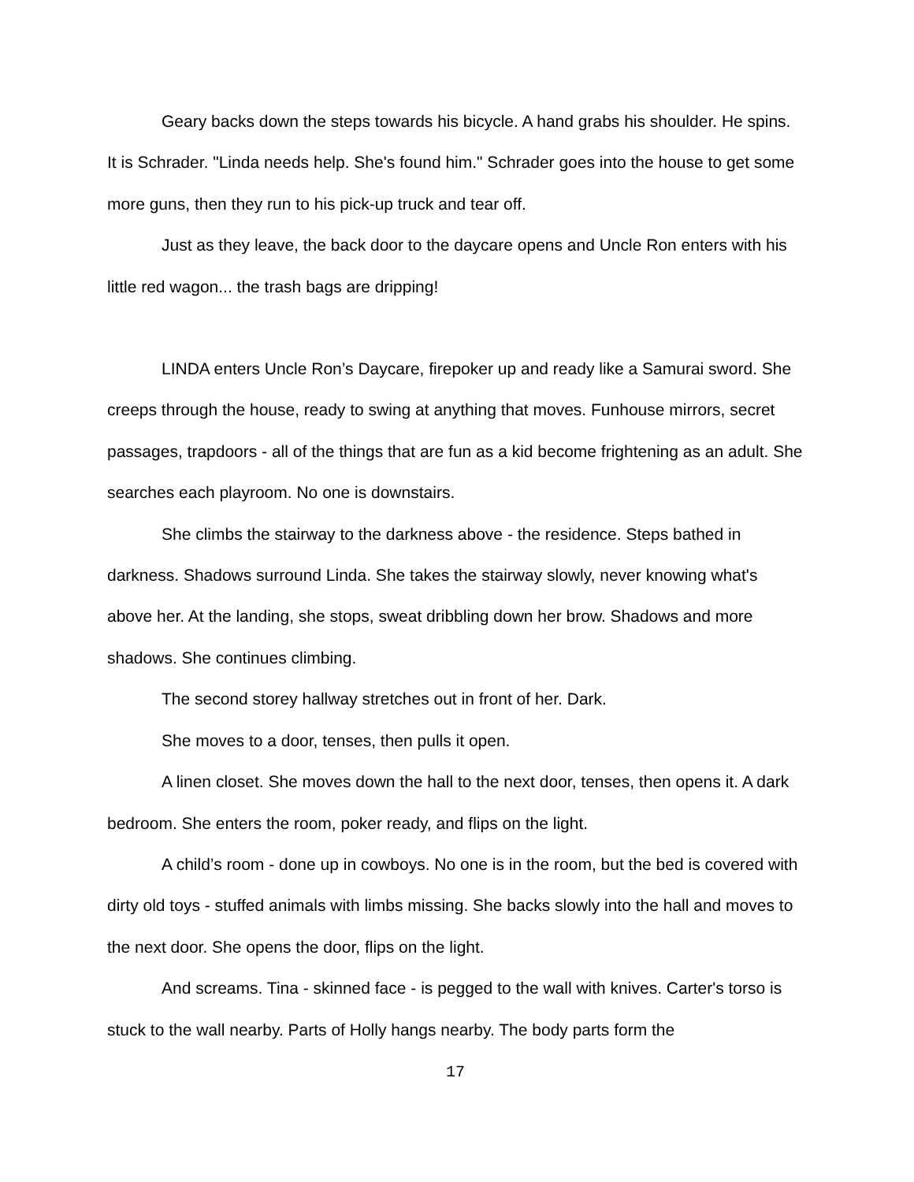Geary backs down the steps towards his bicycle. A hand grabs his shoulder. He spins. It is Schrader. "Linda needs help. She's found him." Schrader goes into the house to get some more guns, then they run to his pick-up truck and tear off.
Just as they leave, the back door to the daycare opens and Uncle Ron enters with his little red wagon... the trash bags are dripping!
LINDA enters Uncle Ron’s Daycare, firepoker up and ready like a Samurai sword. She creeps through the house, ready to swing at anything that moves. Funhouse mirrors, secret passages, trapdoors - all of the things that are fun as a kid become frightening as an adult. She searches each playroom. No one is downstairs.
She climbs the stairway to the darkness above - the residence. Steps bathed in darkness. Shadows surround Linda. She takes the stairway slowly, never knowing what's above her. At the landing, she stops, sweat dribbling down her brow. Shadows and more shadows. She continues climbing.
The second storey hallway stretches out in front of her. Dark.
She moves to a door, tenses, then pulls it open.
A linen closet. She moves down the hall to the next door, tenses, then opens it. A dark bedroom. She enters the room, poker ready, and flips on the light.
A child’s room - done up in cowboys. No one is in the room, but the bed is covered with dirty old toys - stuffed animals with limbs missing. She backs slowly into the hall and moves to the next door. She opens the door, flips on the light.
And screams. Tina - skinned face - is pegged to the wall with knives. Carter's torso is stuck to the wall nearby. Parts of Holly hangs nearby. The body parts form the
17